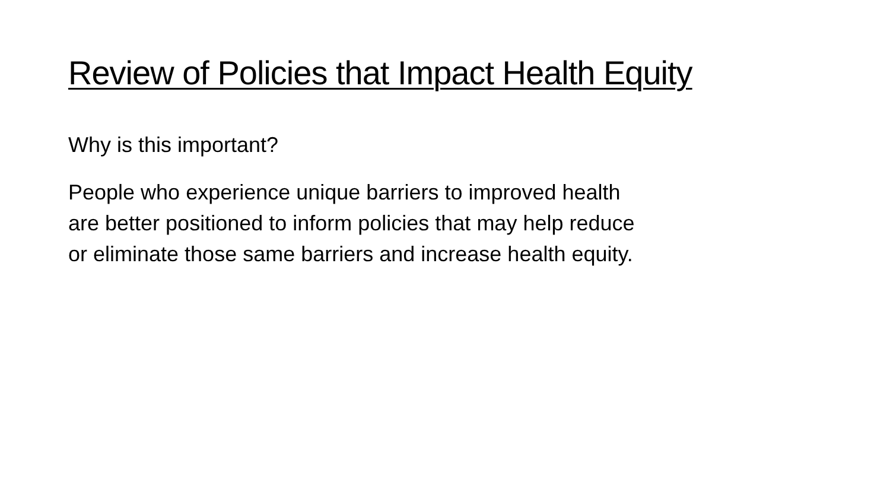Review of Policies that Impact Health Equity
Why is this important?
People who experience unique barriers to improved health
are better positioned to inform policies that may help reduce
or eliminate those same barriers and increase health equity.